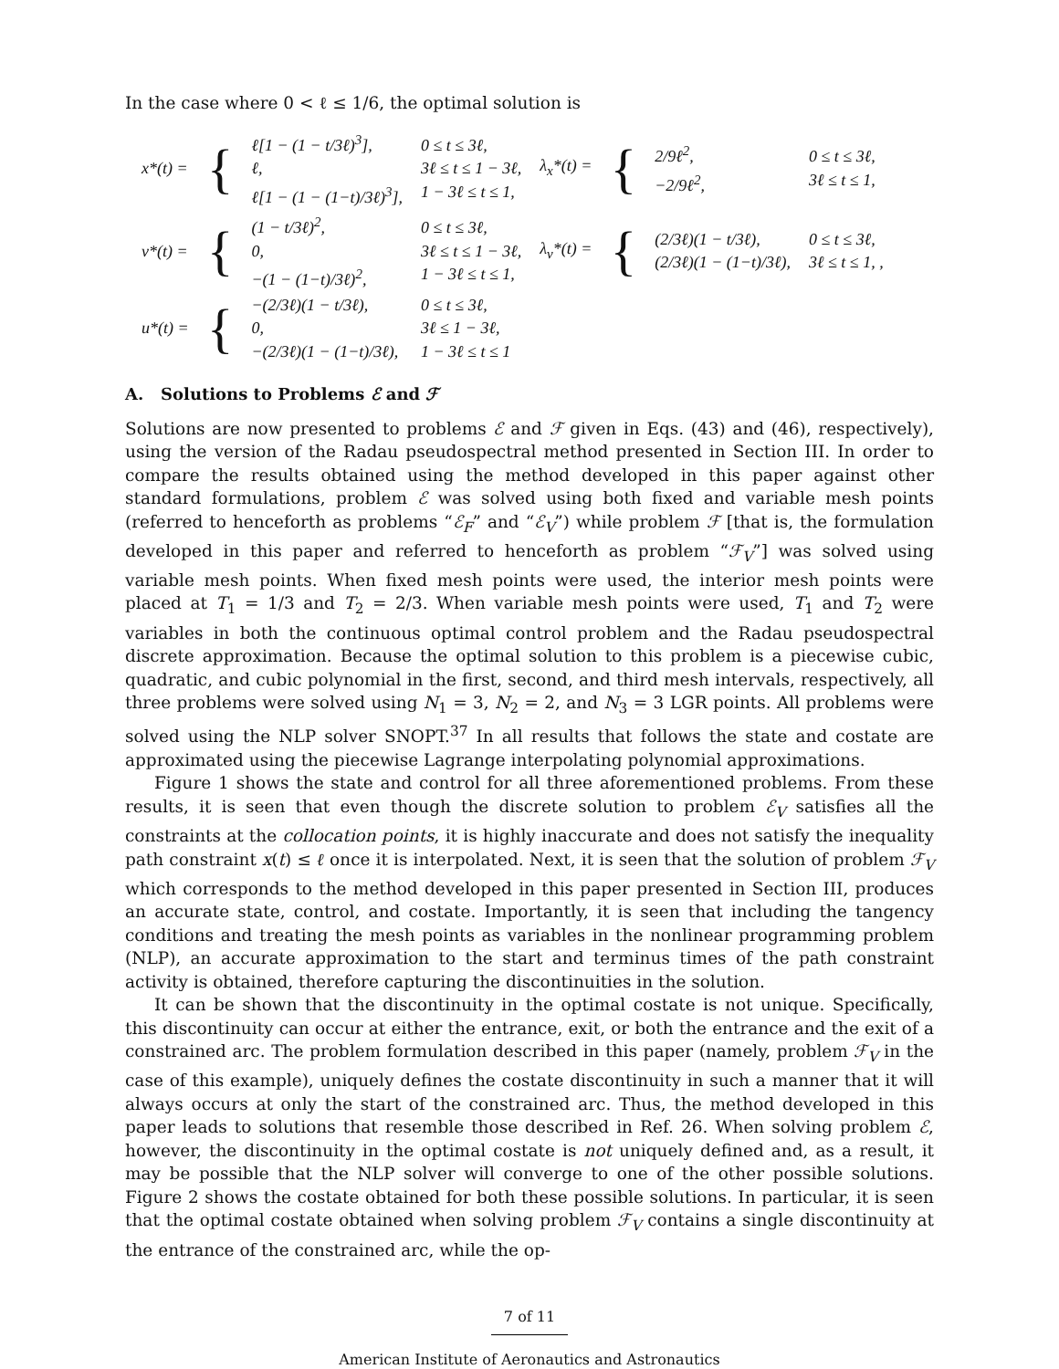In the case where 0 < ℓ ≤ 1/6, the optimal solution is
| x*(t) = | { | ℓ[1 − (1 − t/3ℓ)<sup>3</sup>], ℓ, ℓ[1 − (1 − (1−t)/3ℓ)<sup>3</sup>], | 0 ≤ t ≤ 3ℓ, 3ℓ ≤ t ≤ 1 − 3ℓ, 1 − 3ℓ ≤ t ≤ 1, | λ<sub>x</sub>*(t) = | { | 2/9ℓ<sup>2</sup>, −2/9ℓ<sup>2</sup>, | 0 ≤ t ≤ 3ℓ, 3ℓ ≤ t ≤ 1, |
| v*(t) = | { | (1 − t/3ℓ)<sup>2</sup>, 0, −(1 − (1−t)/3ℓ)<sup>2</sup>, | 0 ≤ t ≤ 3ℓ, 3ℓ ≤ t ≤ 1 − 3ℓ, 1 − 3ℓ ≤ t ≤ 1, | λ<sub>v</sub>*(t) = | { | (2/3ℓ)(1 − t/3ℓ), (2/3ℓ)(1 − (1−t)/3ℓ), | 0 ≤ t ≤ 3ℓ, 3ℓ ≤ t ≤ 1, , |
| u*(t) = | { | −(2/3ℓ)(1 − t/3ℓ), 0, −(2/3ℓ)(1 − (1−t)/3ℓ), | 0 ≤ t ≤ 3ℓ, 3ℓ ≤ 1 − 3ℓ, 1 − 3ℓ ≤ t ≤ 1 | | | | |
A. Solutions to Problems ℰ and ℱ
Solutions are now presented to problems ℰ and ℱ given in Eqs. (43) and (46), respectively), using the version of the Radau pseudospectral method presented in Section III. In order to compare the results obtained using the method developed in this paper against other standard formulations, problem ℰ was solved using both fixed and variable mesh points (referred to henceforth as problems “ℰ<sub>F</sub>” and “ℰ<sub>V</sub>”) while problem ℱ [that is, the formulation developed in this paper and referred to henceforth as problem “ℱ<sub>V</sub>”] was solved using variable mesh points. When fixed mesh points were used, the interior mesh points were placed at T<sub>1</sub> = 1/3 and T<sub>2</sub> = 2/3. When variable mesh points were used, T<sub>1</sub> and T<sub>2</sub> were variables in both the continuous optimal control problem and the Radau pseudospectral discrete approximation. Because the optimal solution to this problem is a piecewise cubic, quadratic, and cubic polynomial in the first, second, and third mesh intervals, respectively, all three problems were solved using N<sub>1</sub> = 3, N<sub>2</sub> = 2, and N<sub>3</sub> = 3 LGR points. All problems were solved using the NLP solver SNOPT.<sup>37</sup> In all results that follows the state and costate are approximated using the piecewise Lagrange interpolating polynomial approximations.
Figure 1 shows the state and control for all three aforementioned problems. From these results, it is seen that even though the discrete solution to problem ℰ<sub>V</sub> satisfies all the constraints at the collocation points, it is highly inaccurate and does not satisfy the inequality path constraint x(t) ≤ ℓ once it is interpolated. Next, it is seen that the solution of problem ℱ<sub>V</sub> which corresponds to the method developed in this paper presented in Section III, produces an accurate state, control, and costate. Importantly, it is seen that including the tangency conditions and treating the mesh points as variables in the nonlinear programming problem (NLP), an accurate approximation to the start and terminus times of the path constraint activity is obtained, therefore capturing the discontinuities in the solution.
It can be shown that the discontinuity in the optimal costate is not unique. Specifically, this discontinuity can occur at either the entrance, exit, or both the entrance and the exit of a constrained arc. The problem formulation described in this paper (namely, problem ℱ<sub>V</sub> in the case of this example), uniquely defines the costate discontinuity in such a manner that it will always occurs at only the start of the constrained arc. Thus, the method developed in this paper leads to solutions that resemble those described in Ref. 26. When solving problem ℰ, however, the discontinuity in the optimal costate is not uniquely defined and, as a result, it may be possible that the NLP solver will converge to one of the other possible solutions. Figure 2 shows the costate obtained for both these possible solutions. In particular, it is seen that the optimal costate obtained when solving problem ℱ<sub>V</sub> contains a single discontinuity at the entrance of the constrained arc, while the op-
7 of 11
American Institute of Aeronautics and Astronautics